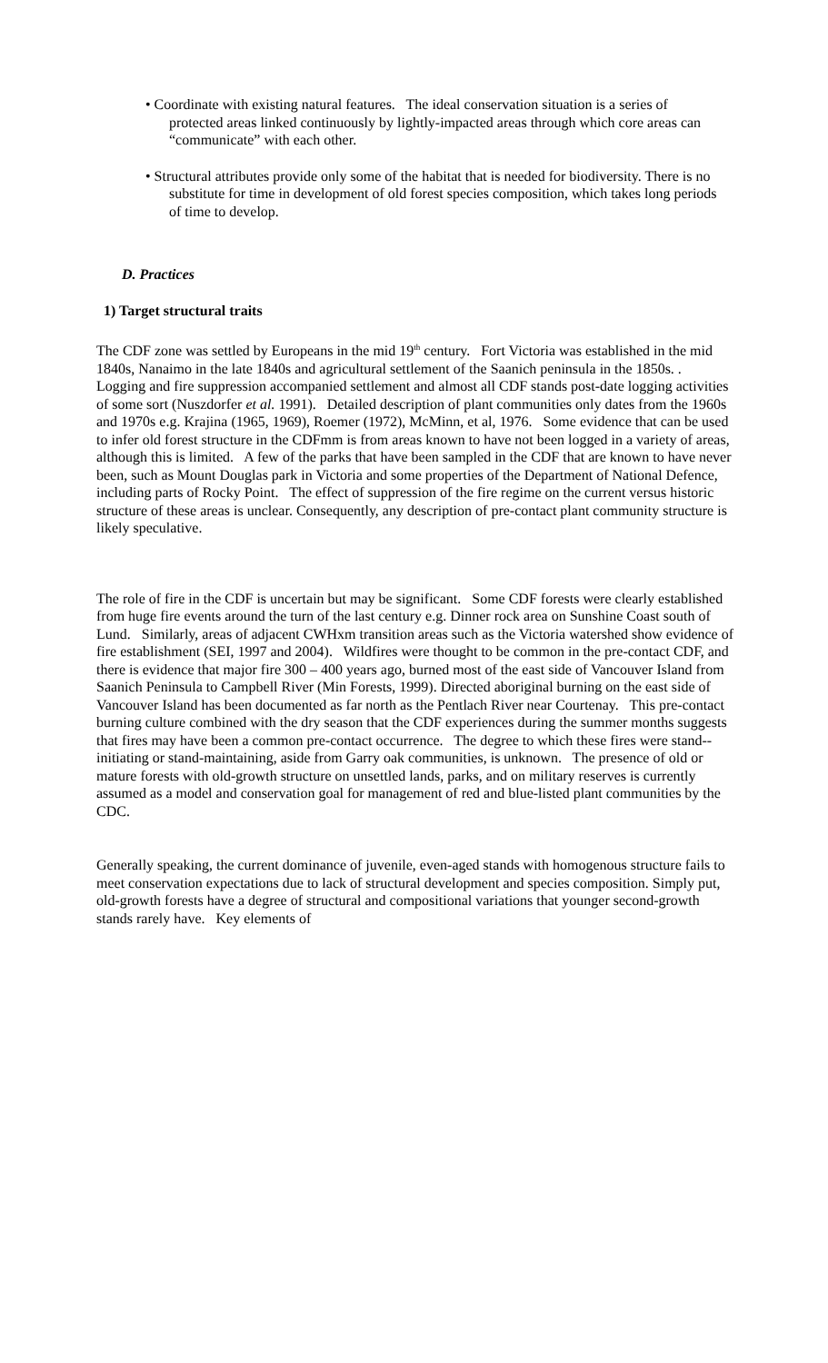• Coordinate with existing natural features. The ideal conservation situation is a series of protected areas linked continuously by lightly-impacted areas through which core areas can “communicate” with each other.
• Structural attributes provide only some of the habitat that is needed for biodiversity. There is no substitute for time in development of old forest species composition, which takes long periods of time to develop.
D. Practices
1) Target structural traits
The CDF zone was settled by Europeans in the mid 19<sup>th</sup> century. Fort Victoria was established in the mid 1840s, Nanaimo in the late 1840s and agricultural settlement of the Saanich peninsula in the 1850s. . Logging and fire suppression accompanied settlement and almost all CDF stands post-date logging activities of some sort (Nuszdorfer et al. 1991). Detailed description of plant communities only dates from the 1960s and 1970s e.g. Krajina (1965, 1969), Roemer (1972), McMinn, et al, 1976. Some evidence that can be used to infer old forest structure in the CDFmm is from areas known to have not been logged in a variety of areas, although this is limited. A few of the parks that have been sampled in the CDF that are known to have never been, such as Mount Douglas park in Victoria and some properties of the Department of National Defence, including parts of Rocky Point. The effect of suppression of the fire regime on the current versus historic structure of these areas is unclear. Consequently, any description of pre-contact plant community structure is likely speculative.
The role of fire in the CDF is uncertain but may be significant. Some CDF forests were clearly established from huge fire events around the turn of the last century e.g. Dinner rock area on Sunshine Coast south of Lund. Similarly, areas of adjacent CWHxm transition areas such as the Victoria watershed show evidence of fire establishment (SEI, 1997 and 2004). Wildfires were thought to be common in the pre-contact CDF, and there is evidence that major fire 300 – 400 years ago, burned most of the east side of Vancouver Island from Saanich Peninsula to Campbell River (Min Forests, 1999). Directed aboriginal burning on the east side of Vancouver Island has been documented as far north as the Pentlach River near Courtenay. This pre-contact burning culture combined with the dry season that the CDF experiences during the summer months suggests that fires may have been a common pre-contact occurrence. The degree to which these fires were stand--initiating or stand-maintaining, aside from Garry oak communities, is unknown. The presence of old or mature forests with old-growth structure on unsettled lands, parks, and on military reserves is currently assumed as a model and conservation goal for management of red and blue-listed plant communities by the CDC.
Generally speaking, the current dominance of juvenile, even-aged stands with homogenous structure fails to meet conservation expectations due to lack of structural development and species composition. Simply put, old-growth forests have a degree of structural and compositional variations that younger second-growth stands rarely have. Key elements of